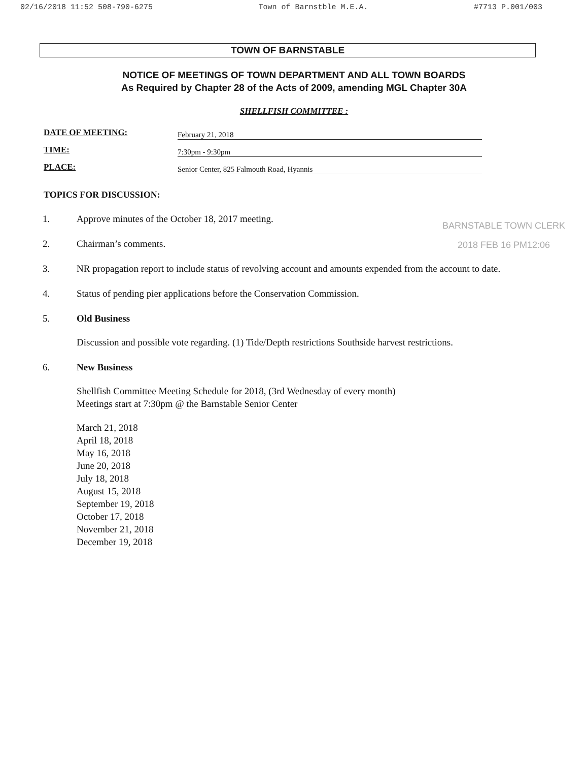02/16/2018 11:52 508-790-6275 Town of Barnstble M.E.A. #7713 P.001/003
TOWN OF BARNSTABLE
NOTICE OF MEETINGS OF TOWN DEPARTMENT AND ALL TOWN BOARDS
As Required by Chapter 28 of the Acts of 2009, amending MGL Chapter 30A
SHELLFISH COMMITTEE :
DATE OF MEETING:
February 21, 2018
TIME:
7:30pm - 9:30pm
PLACE:
Senior Center, 825 Falmouth Road, Hyannis
TOPICS FOR DISCUSSION:
BARNSTABLE TOWN CLERK
2018 FEB 16 PM12:06
1. Approve minutes of the October 18, 2017 meeting.
2. Chairman’s comments.
3. NR propagation report to include status of revolving account and amounts expended from the account to date.
4. Status of pending pier applications before the Conservation Commission.
5. Old Business
Discussion and possible vote regarding. (1) Tide/Depth restrictions Southside harvest restrictions.
6. New Business
Shellfish Committee Meeting Schedule for 2018, (3rd Wednesday of every month)
Meetings start at 7:30pm @ the Barnstable Senior Center
March 21, 2018
April 18, 2018
May 16, 2018
June 20, 2018
July 18, 2018
August 15, 2018
September 19, 2018
October 17, 2018
November 21, 2018
December 19, 2018